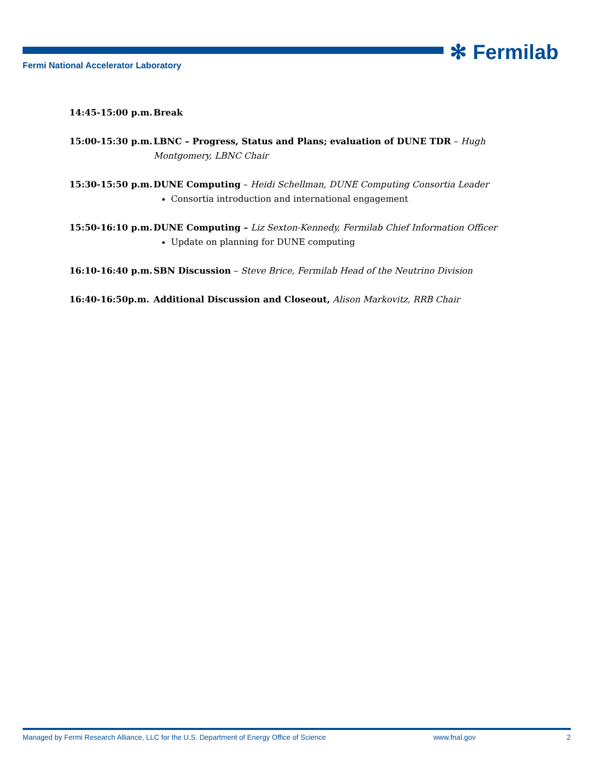✻ Fermilab
Fermi National Accelerator Laboratory
14:45-15:00 p.m. Break
15:00-15:30 p.m. LBNC – Progress, Status and Plans; evaluation of DUNE TDR – Hugh Montgomery, LBNC Chair
15:30-15:50 p.m. DUNE Computing – Heidi Schellman, DUNE Computing Consortia Leader
Consortia introduction and international engagement
15:50-16:10 p.m. DUNE Computing – Liz Sexton-Kennedy, Fermilab Chief Information Officer
Update on planning for DUNE computing
16:10-16:40 p.m. SBN Discussion – Steve Brice, Fermilab Head of the Neutrino Division
16:40-16:50p.m. Additional Discussion and Closeout, Alison Markovitz, RRB Chair
Managed by Fermi Research Alliance, LLC for the U.S. Department of Energy Office of Science www.fnal.gov 2